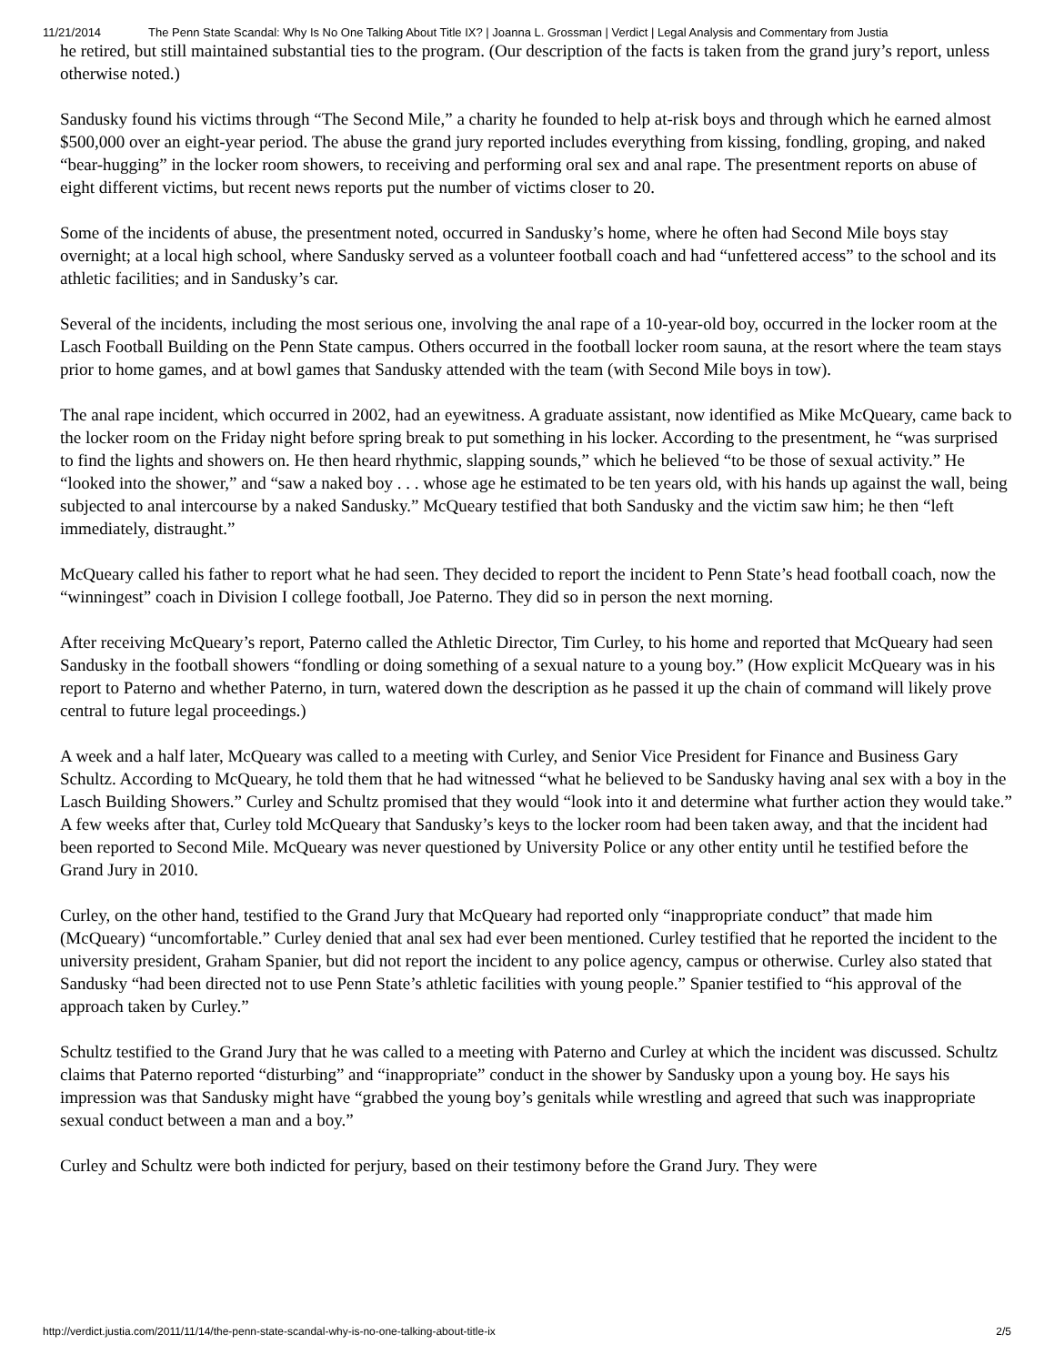11/21/2014 The Penn State Scandal: Why Is No One Talking About Title IX? | Joanna L. Grossman | Verdict | Legal Analysis and Commentary from Justia
he retired, but still maintained substantial ties to the program. (Our description of the facts is taken from the grand jury’s report, unless otherwise noted.)
Sandusky found his victims through “The Second Mile,” a charity he founded to help at-risk boys and through which he earned almost $500,000 over an eight-year period. The abuse the grand jury reported includes everything from kissing, fondling, groping, and naked “bear-hugging” in the locker room showers, to receiving and performing oral sex and anal rape. The presentment reports on abuse of eight different victims, but recent news reports put the number of victims closer to 20.
Some of the incidents of abuse, the presentment noted, occurred in Sandusky’s home, where he often had Second Mile boys stay overnight; at a local high school, where Sandusky served as a volunteer football coach and had “unfettered access” to the school and its athletic facilities; and in Sandusky’s car.
Several of the incidents, including the most serious one, involving the anal rape of a 10-year-old boy, occurred in the locker room at the Lasch Football Building on the Penn State campus. Others occurred in the football locker room sauna, at the resort where the team stays prior to home games, and at bowl games that Sandusky attended with the team (with Second Mile boys in tow).
The anal rape incident, which occurred in 2002, had an eyewitness. A graduate assistant, now identified as Mike McQueary, came back to the locker room on the Friday night before spring break to put something in his locker. According to the presentment, he “was surprised to find the lights and showers on. He then heard rhythmic, slapping sounds,” which he believed “to be those of sexual activity.” He “looked into the shower,” and “saw a naked boy . . . whose age he estimated to be ten years old, with his hands up against the wall, being subjected to anal intercourse by a naked Sandusky.” McQueary testified that both Sandusky and the victim saw him; he then “left immediately, distraught.”
McQueary called his father to report what he had seen. They decided to report the incident to Penn State’s head football coach, now the “winningest” coach in Division I college football, Joe Paterno. They did so in person the next morning.
After receiving McQueary’s report, Paterno called the Athletic Director, Tim Curley, to his home and reported that McQueary had seen Sandusky in the football showers “fondling or doing something of a sexual nature to a young boy.” (How explicit McQueary was in his report to Paterno and whether Paterno, in turn, watered down the description as he passed it up the chain of command will likely prove central to future legal proceedings.)
A week and a half later, McQueary was called to a meeting with Curley, and Senior Vice President for Finance and Business Gary Schultz. According to McQueary, he told them that he had witnessed “what he believed to be Sandusky having anal sex with a boy in the Lasch Building Showers.” Curley and Schultz promised that they would “look into it and determine what further action they would take.” A few weeks after that, Curley told McQueary that Sandusky’s keys to the locker room had been taken away, and that the incident had been reported to Second Mile. McQueary was never questioned by University Police or any other entity until he testified before the Grand Jury in 2010.
Curley, on the other hand, testified to the Grand Jury that McQueary had reported only “inappropriate conduct” that made him (McQueary) “uncomfortable.” Curley denied that anal sex had ever been mentioned. Curley testified that he reported the incident to the university president, Graham Spanier, but did not report the incident to any police agency, campus or otherwise. Curley also stated that Sandusky “had been directed not to use Penn State’s athletic facilities with young people.” Spanier testified to “his approval of the approach taken by Curley.”
Schultz testified to the Grand Jury that he was called to a meeting with Paterno and Curley at which the incident was discussed. Schultz claims that Paterno reported “disturbing” and “inappropriate” conduct in the shower by Sandusky upon a young boy. He says his impression was that Sandusky might have “grabbed the young boy’s genitals while wrestling and agreed that such was inappropriate sexual conduct between a man and a boy.”
Curley and Schultz were both indicted for perjury, based on their testimony before the Grand Jury. They were
http://verdict.justia.com/2011/11/14/the-penn-state-scandal-why-is-no-one-talking-about-title-ix 2/5